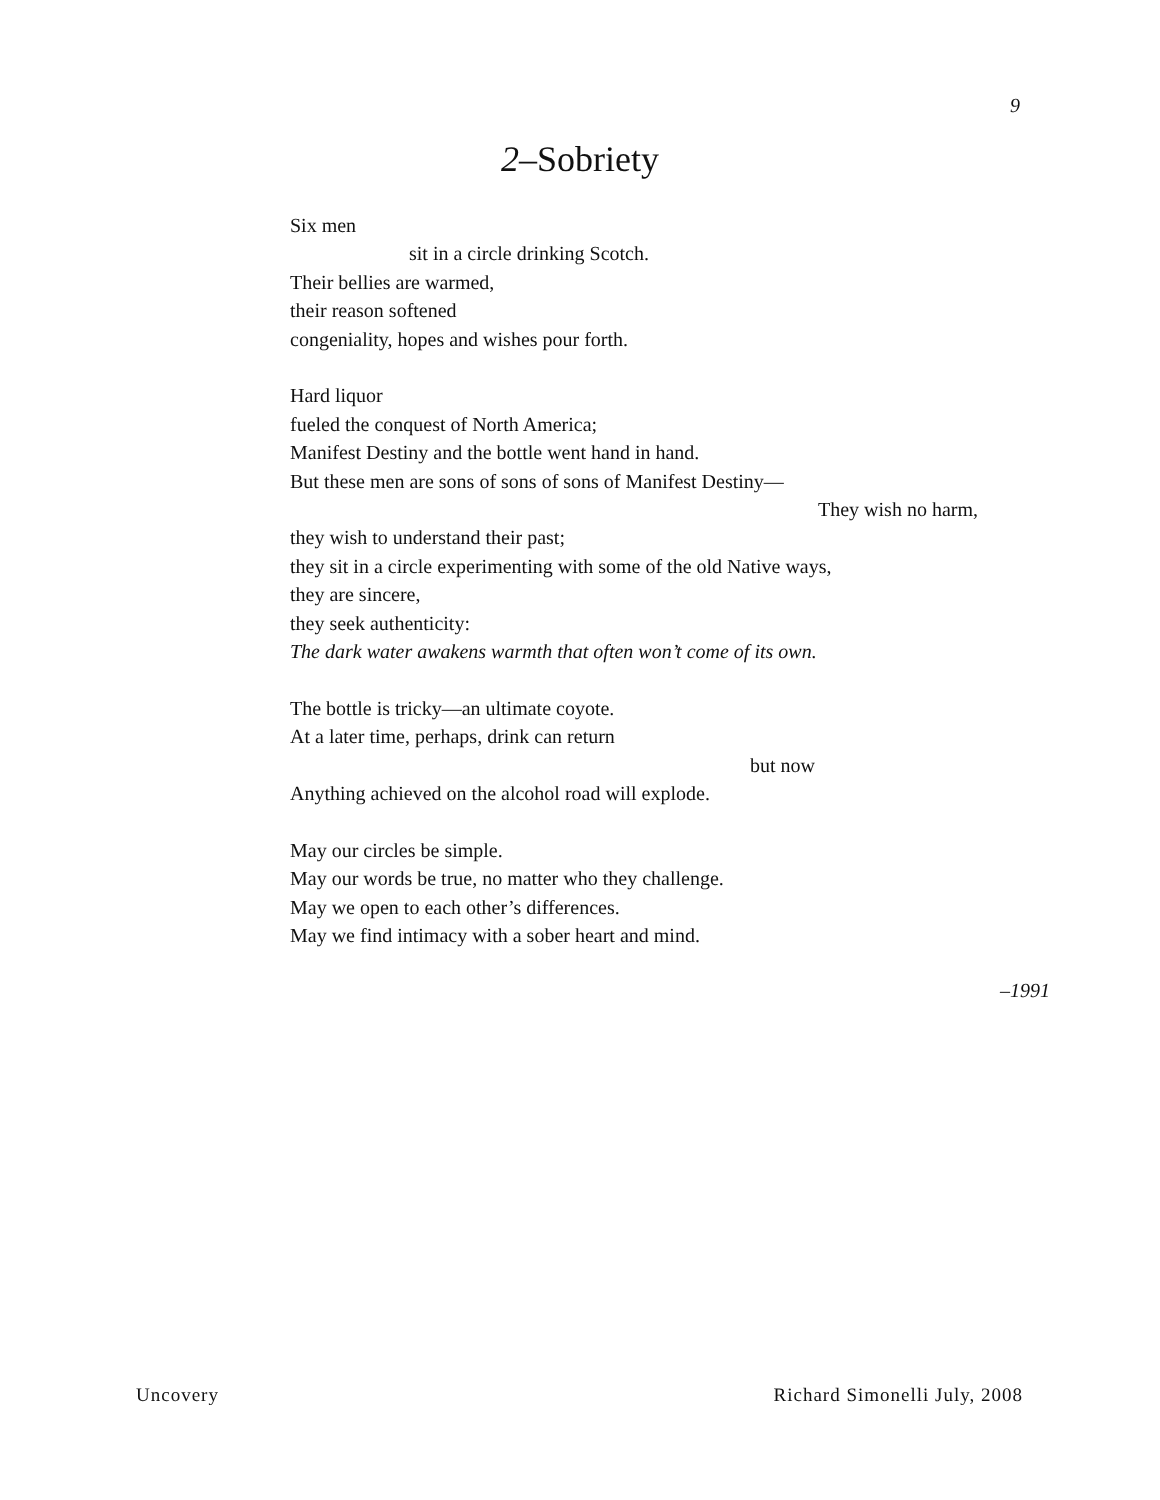9
2–Sobriety
Six men
sit in a circle drinking Scotch.
Their bellies are warmed,
their reason softened
congeniality, hopes and wishes pour forth.
Hard liquor
fueled the conquest of North America;
Manifest Destiny and the bottle went hand in hand.
But these men are sons of sons of sons of Manifest Destiny—
They wish no harm,
they wish to understand their past;
they sit in a circle experimenting with some of the old Native ways,
they are sincere,
they seek authenticity:
The dark water awakens warmth that often won’t come of its own.
The bottle is tricky—an ultimate coyote.
At a later time, perhaps, drink can return
but now
Anything achieved on the alcohol road will explode.
May our circles be simple.
May our words be true, no matter who they challenge.
May we open to each other’s differences.
May we find intimacy with a sober heart and mind.
–1991
Uncovery Richard Simonelli July, 2008